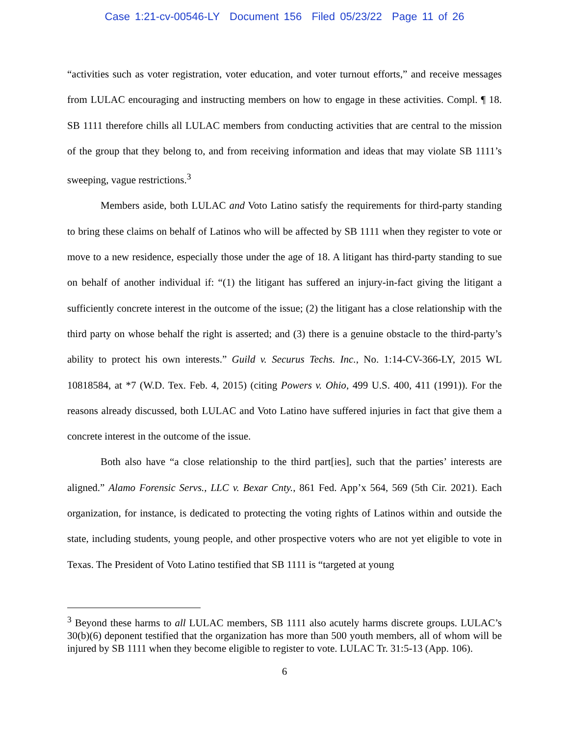Case 1:21-cv-00546-LY Document 156 Filed 05/23/22 Page 11 of 26
“activities such as voter registration, voter education, and voter turnout efforts,” and receive messages from LULAC encouraging and instructing members on how to engage in these activities. Compl. ¶ 18. SB 1111 therefore chills all LULAC members from conducting activities that are central to the mission of the group that they belong to, and from receiving information and ideas that may violate SB 1111’s sweeping, vague restrictions.<sup>3</sup>
Members aside, both LULAC and Voto Latino satisfy the requirements for third-party standing to bring these claims on behalf of Latinos who will be affected by SB 1111 when they register to vote or move to a new residence, especially those under the age of 18. A litigant has third-party standing to sue on behalf of another individual if: “(1) the litigant has suffered an injury-in-fact giving the litigant a sufficiently concrete interest in the outcome of the issue; (2) the litigant has a close relationship with the third party on whose behalf the right is asserted; and (3) there is a genuine obstacle to the third-party’s ability to protect his own interests.” Guild v. Securus Techs. Inc., No. 1:14-CV-366-LY, 2015 WL 10818584, at *7 (W.D. Tex. Feb. 4, 2015) (citing Powers v. Ohio, 499 U.S. 400, 411 (1991)). For the reasons already discussed, both LULAC and Voto Latino have suffered injuries in fact that give them a concrete interest in the outcome of the issue.
Both also have “a close relationship to the third part[ies], such that the parties’ interests are aligned.” Alamo Forensic Servs., LLC v. Bexar Cnty., 861 Fed. App’x 564, 569 (5th Cir. 2021). Each organization, for instance, is dedicated to protecting the voting rights of Latinos within and outside the state, including students, young people, and other prospective voters who are not yet eligible to vote in Texas. The President of Voto Latino testified that SB 1111 is “targeted at young
<sup>3</sup> Beyond these harms to all LULAC members, SB 1111 also acutely harms discrete groups. LULAC’s 30(b)(6) deponent testified that the organization has more than 500 youth members, all of whom will be injured by SB 1111 when they become eligible to register to vote. LULAC Tr. 31:5-13 (App. 106).
6